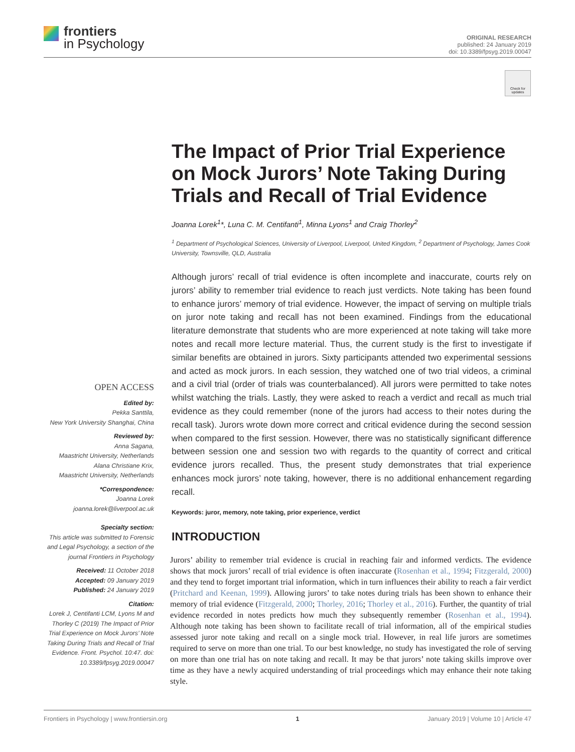frontiers
in Psychology
ORIGINAL RESEARCH
published: 24 January 2019
doi: 10.3389/fpsyg.2019.00047
Check for updates
The Impact of Prior Trial Experience on Mock Jurors’ Note Taking During Trials and Recall of Trial Evidence
Joanna Lorek<sup>1</sup>*, Luna C. M. Centifanti<sup>1</sup>, Minna Lyons<sup>1</sup> and Craig Thorley<sup>2</sup>
<sup>1</sup> Department of Psychological Sciences, University of Liverpool, Liverpool, United Kingdom, <sup>2</sup> Department of Psychology, James Cook University, Townsville, QLD, Australia
Although jurors’ recall of trial evidence is often incomplete and inaccurate, courts rely on jurors’ ability to remember trial evidence to reach just verdicts. Note taking has been found to enhance jurors’ memory of trial evidence. However, the impact of serving on multiple trials on juror note taking and recall has not been examined. Findings from the educational literature demonstrate that students who are more experienced at note taking will take more notes and recall more lecture material. Thus, the current study is the first to investigate if similar benefits are obtained in jurors. Sixty participants attended two experimental sessions and acted as mock jurors. In each session, they watched one of two trial videos, a criminal and a civil trial (order of trials was counterbalanced). All jurors were permitted to take notes whilst watching the trials. Lastly, they were asked to reach a verdict and recall as much trial evidence as they could remember (none of the jurors had access to their notes during the recall task). Jurors wrote down more correct and critical evidence during the second session when compared to the first session. However, there was no statistically significant difference between session one and session two with regards to the quantity of correct and critical evidence jurors recalled. Thus, the present study demonstrates that trial experience enhances mock jurors’ note taking, however, there is no additional enhancement regarding recall.
Keywords: juror, memory, note taking, prior experience, verdict
INTRODUCTION
Jurors’ ability to remember trial evidence is crucial in reaching fair and informed verdicts. The evidence shows that mock jurors’ recall of trial evidence is often inaccurate (Rosenhan et al., 1994; Fitzgerald, 2000) and they tend to forget important trial information, which in turn influences their ability to reach a fair verdict (Pritchard and Keenan, 1999). Allowing jurors’ to take notes during trials has been shown to enhance their memory of trial evidence (Fitzgerald, 2000; Thorley, 2016; Thorley et al., 2016). Further, the quantity of trial evidence recorded in notes predicts how much they subsequently remember (Rosenhan et al., 1994). Although note taking has been shown to facilitate recall of trial information, all of the empirical studies assessed juror note taking and recall on a single mock trial. However, in real life jurors are sometimes required to serve on more than one trial. To our best knowledge, no study has investigated the role of serving on more than one trial has on note taking and recall. It may be that jurors’ note taking skills improve over time as they have a newly acquired understanding of trial proceedings which may enhance their note taking style.
OPEN ACCESS
Edited by:
Pekka Santtila,
New York University Shanghai, China
Reviewed by:
Anna Sagana,
Maastricht University, Netherlands
Alana Christiane Krix,
Maastricht University, Netherlands
*Correspondence:
Joanna Lorek
joanna.lorek@liverpool.ac.uk
Specialty section:
This article was submitted to Forensic and Legal Psychology, a section of the journal Frontiers in Psychology
Received: 11 October 2018
Accepted: 09 January 2019
Published: 24 January 2019
Citation:
Lorek J, Centifanti LCM, Lyons M and Thorley C (2019) The Impact of Prior Trial Experience on Mock Jurors’ Note Taking During Trials and Recall of Trial Evidence. Front. Psychol. 10:47. doi: 10.3389/fpsyg.2019.00047
Frontiers in Psychology | www.frontiersin.org 1 January 2019 | Volume 10 | Article 47